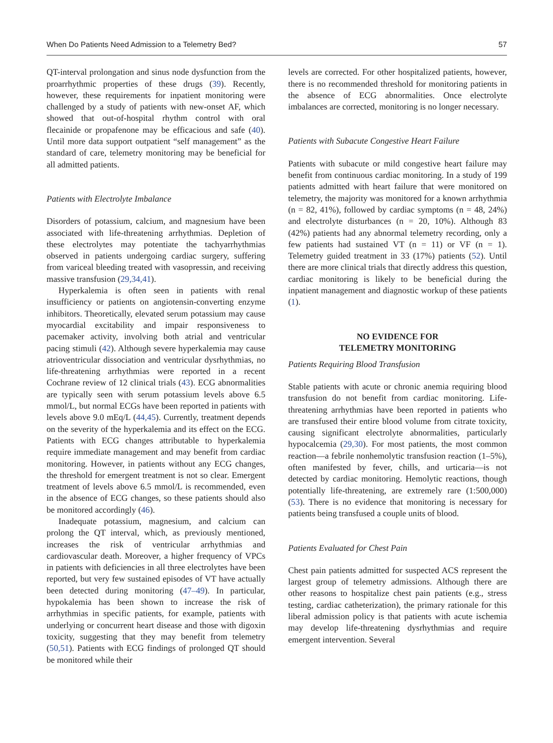When Do Patients Need Admission to a Telemetry Bed? 57
QT-interval prolongation and sinus node dysfunction from the proarrhythmic properties of these drugs (39). Recently, however, these requirements for inpatient monitoring were challenged by a study of patients with new-onset AF, which showed that out-of-hospital rhythm control with oral flecainide or propafenone may be efficacious and safe (40). Until more data support outpatient “self management” as the standard of care, telemetry monitoring may be beneficial for all admitted patients.
Patients with Electrolyte Imbalance
Disorders of potassium, calcium, and magnesium have been associated with life-threatening arrhythmias. Depletion of these electrolytes may potentiate the tachyarrhythmias observed in patients undergoing cardiac surgery, suffering from variceal bleeding treated with vasopressin, and receiving massive transfusion (29,34,41).
Hyperkalemia is often seen in patients with renal insufficiency or patients on angiotensin-converting enzyme inhibitors. Theoretically, elevated serum potassium may cause myocardial excitability and impair responsiveness to pacemaker activity, involving both atrial and ventricular pacing stimuli (42). Although severe hyperkalemia may cause atrioventricular dissociation and ventricular dysrhythmias, no life-threatening arrhythmias were reported in a recent Cochrane review of 12 clinical trials (43). ECG abnormalities are typically seen with serum potassium levels above 6.5 mmol/L, but normal ECGs have been reported in patients with levels above 9.0 mEq/L (44,45). Currently, treatment depends on the severity of the hyperkalemia and its effect on the ECG. Patients with ECG changes attributable to hyperkalemia require immediate management and may benefit from cardiac monitoring. However, in patients without any ECG changes, the threshold for emergent treatment is not so clear. Emergent treatment of levels above 6.5 mmol/L is recommended, even in the absence of ECG changes, so these patients should also be monitored accordingly (46).
Inadequate potassium, magnesium, and calcium can prolong the QT interval, which, as previously mentioned, increases the risk of ventricular arrhythmias and cardiovascular death. Moreover, a higher frequency of VPCs in patients with deficiencies in all three electrolytes have been reported, but very few sustained episodes of VT have actually been detected during monitoring (47–49). In particular, hypokalemia has been shown to increase the risk of arrhythmias in specific patients, for example, patients with underlying or concurrent heart disease and those with digoxin toxicity, suggesting that they may benefit from telemetry (50,51). Patients with ECG findings of prolonged QT should be monitored while their
levels are corrected. For other hospitalized patients, however, there is no recommended threshold for monitoring patients in the absence of ECG abnormalities. Once electrolyte imbalances are corrected, monitoring is no longer necessary.
Patients with Subacute Congestive Heart Failure
Patients with subacute or mild congestive heart failure may benefit from continuous cardiac monitoring. In a study of 199 patients admitted with heart failure that were monitored on telemetry, the majority was monitored for a known arrhythmia (n = 82, 41%), followed by cardiac symptoms (n = 48, 24%) and electrolyte disturbances (n = 20, 10%). Although 83 (42%) patients had any abnormal telemetry recording, only a few patients had sustained VT (n = 11) or VF (n = 1). Telemetry guided treatment in 33 (17%) patients (52). Until there are more clinical trials that directly address this question, cardiac monitoring is likely to be beneficial during the inpatient management and diagnostic workup of these patients (1).
NO EVIDENCE FOR
TELEMETRY MONITORING
Patients Requiring Blood Transfusion
Stable patients with acute or chronic anemia requiring blood transfusion do not benefit from cardiac monitoring. Life-threatening arrhythmias have been reported in patients who are transfused their entire blood volume from citrate toxicity, causing significant electrolyte abnormalities, particularly hypocalcemia (29,30). For most patients, the most common reaction—a febrile nonhemolytic transfusion reaction (1–5%), often manifested by fever, chills, and urticaria—is not detected by cardiac monitoring. Hemolytic reactions, though potentially life-threatening, are extremely rare (1:500,000) (53). There is no evidence that monitoring is necessary for patients being transfused a couple units of blood.
Patients Evaluated for Chest Pain
Chest pain patients admitted for suspected ACS represent the largest group of telemetry admissions. Although there are other reasons to hospitalize chest pain patients (e.g., stress testing, cardiac catheterization), the primary rationale for this liberal admission policy is that patients with acute ischemia may develop life-threatening dysrhythmias and require emergent intervention. Several